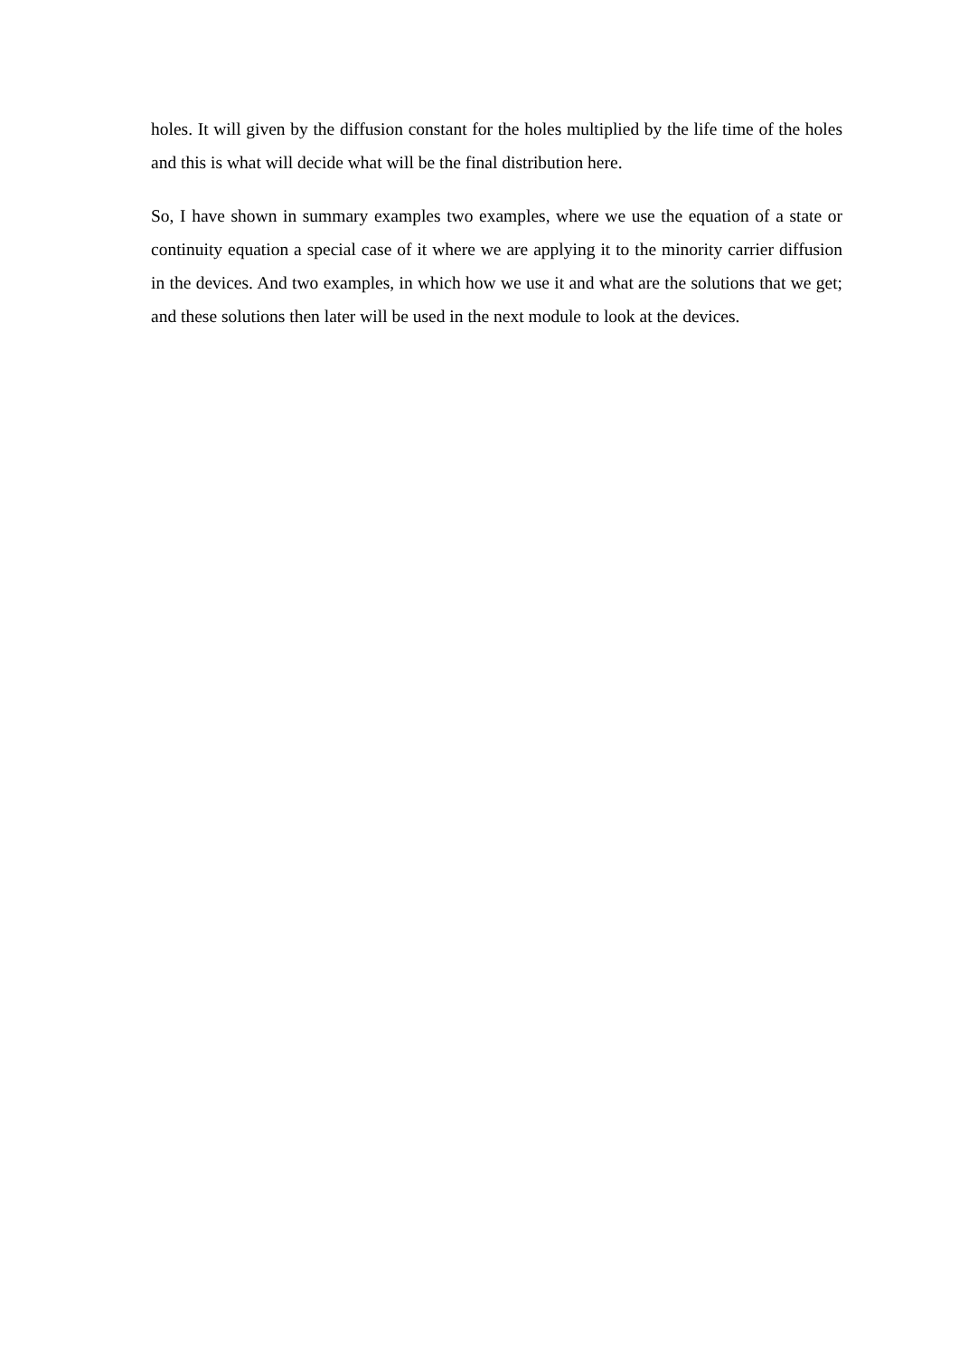holes. It will given by the diffusion constant for the holes multiplied by the life time of the holes and this is what will decide what will be the final distribution here.
So, I have shown in summary examples two examples, where we use the equation of a state or continuity equation a special case of it where we are applying it to the minority carrier diffusion in the devices. And two examples, in which how we use it and what are the solutions that we get; and these solutions then later will be used in the next module to look at the devices.